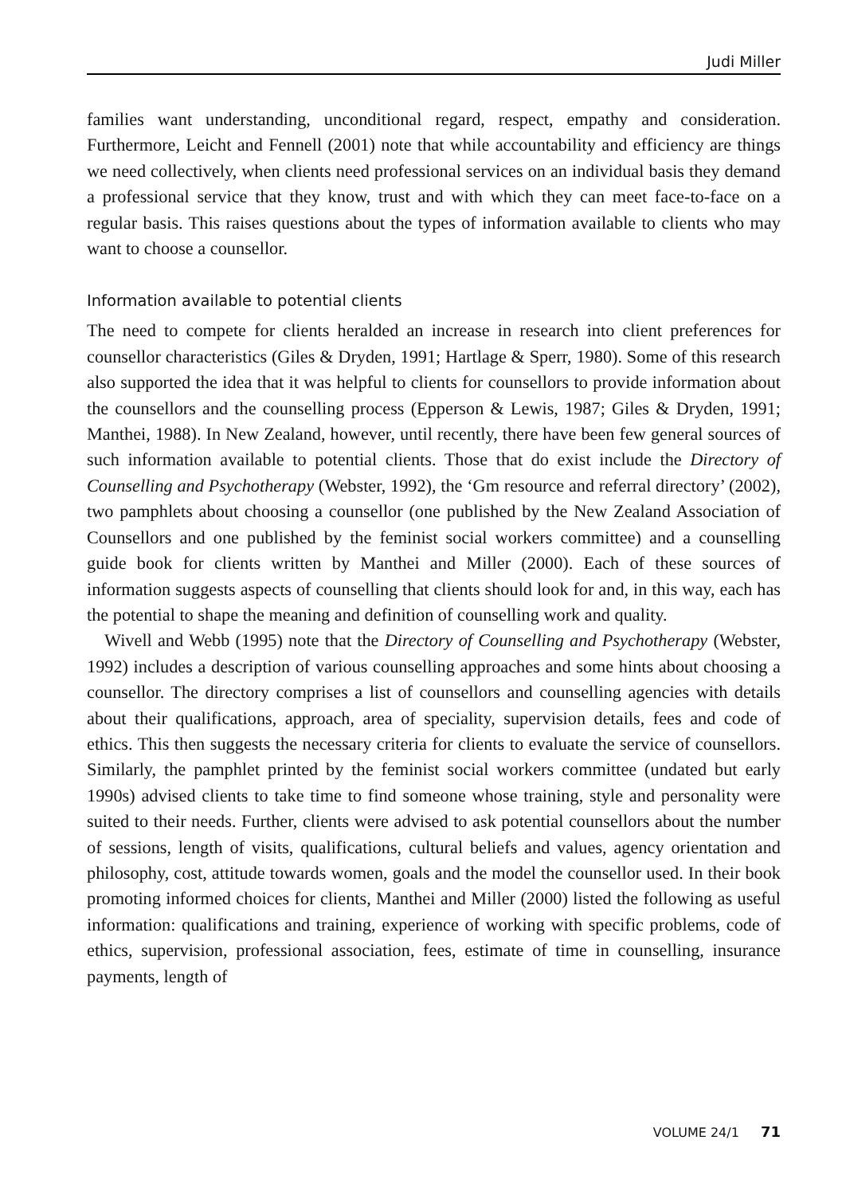Judi Miller
families want understanding, unconditional regard, respect, empathy and consider­ation. Furthermore, Leicht and Fennell (2001) note that while accountability and efficiency are things we need collectively, when clients need professional services on an individual basis they demand a professional service that they know, trust and with which they can meet face-to-face on a regular basis. This raises questions about the types of information available to clients who may want to choose a counsellor.
Information available to potential clients
The need to compete for clients heralded an increase in research into client prefer­ences for counsellor characteristics (Giles & Dryden, 1991; Hartlage & Sperr, 1980). Some of this research also supported the idea that it was helpful to clients for coun­sellors to provide information about the counsellors and the counselling process (Epperson & Lewis, 1987; Giles & Dryden, 1991; Manthei, 1988). In New Zealand, however, until recently, there have been few general sources of such information available to potential clients. Those that do exist include the Directory of Counselling and Psychotherapy (Webster, 1992), the ‘Gm resource and referral directory’ (2002), two pamphlets about choosing a counsellor (one published by the New Zealand Association of Counsellors and one published by the feminist social workers committee) and a counselling guide book for clients written by Manthei and Miller (2000). Each of these sources of information suggests aspects of counselling that clients should look for and, in this way, each has the potential to shape the meaning and definition of counselling work and quality.
Wivell and Webb (1995) note that the Directory of Counselling and Psychotherapy (Webster, 1992) includes a description of various counselling approaches and some hints about choosing a counsellor. The directory comprises a list of counsellors and counselling agencies with details about their qualifications, approach, area of special­ity, supervision details, fees and code of ethics. This then suggests the necessary criteria for clients to evaluate the service of counsellors. Similarly, the pamphlet printed by the feminist social workers committee (undated but early 1990s) advised clients to take time to find someone whose training, style and personality were suited to their needs. Further, clients were advised to ask potential counsellors about the number of sessions, length of visits, qualifications, cultural beliefs and values, agency orientation and philosophy, cost, attitude towards women, goals and the model the counsellor used. In their book promoting informed choices for clients, Manthei and Miller (2000) listed the following as useful information: qualifications and training, experience of working with specific problems, code of ethics, supervision, profes­sional association, fees, estimate of time in counselling, insurance payments, length of
VOLUME 24/1 71